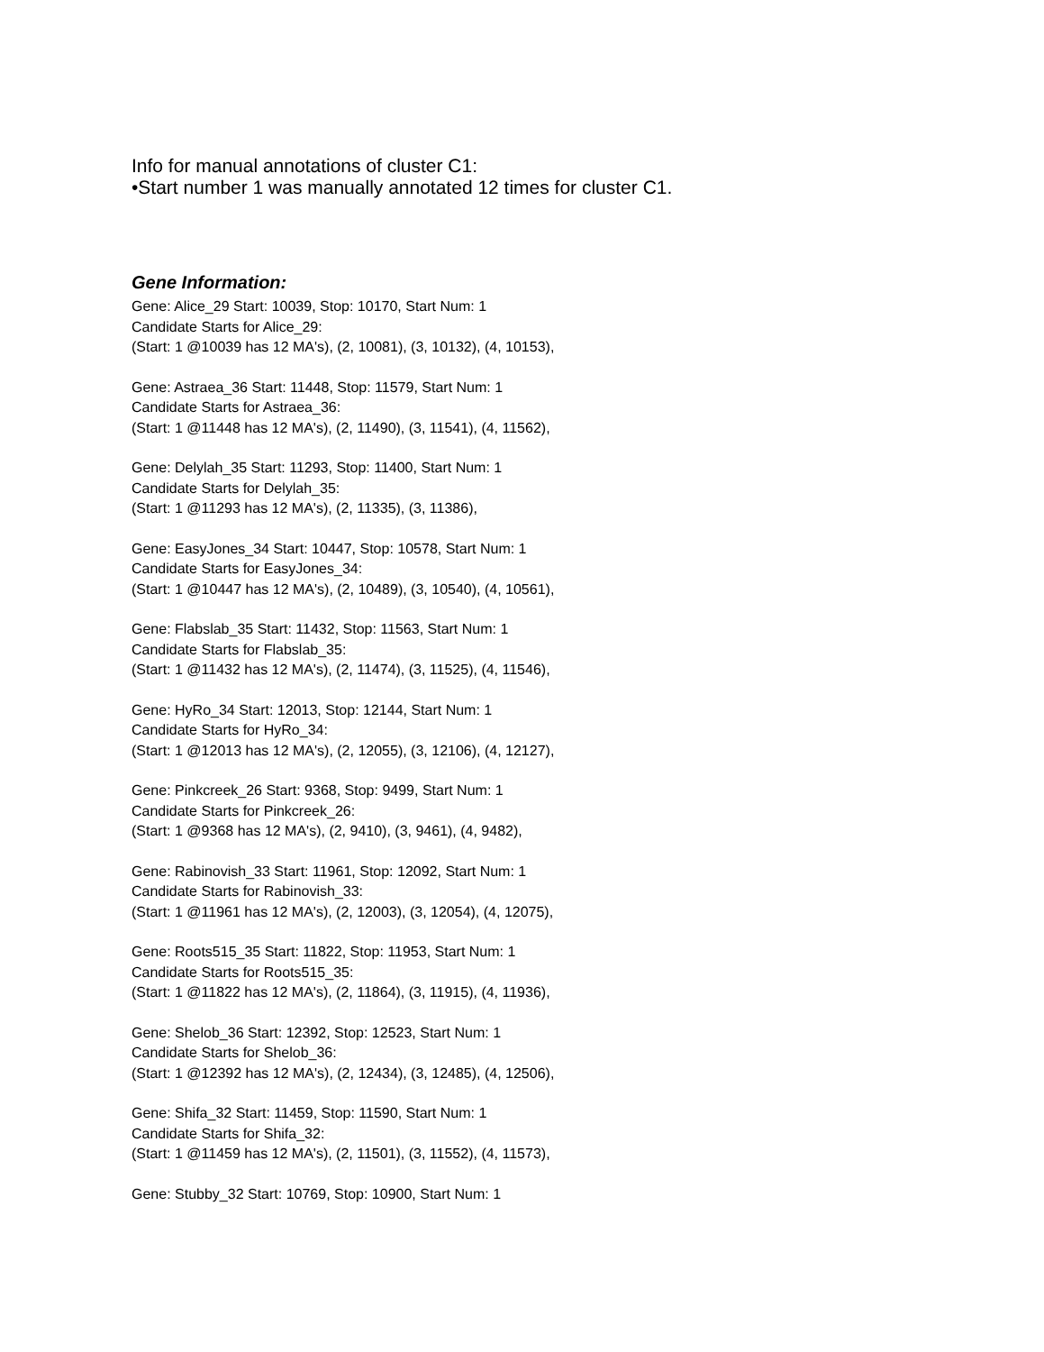Info for manual annotations of cluster C1:
•Start number 1 was manually annotated 12 times for cluster C1.
Gene Information:
Gene: Alice_29 Start: 10039, Stop: 10170, Start Num: 1
Candidate Starts for Alice_29:
(Start: 1 @10039 has 12 MA's), (2, 10081), (3, 10132), (4, 10153),
Gene: Astraea_36 Start: 11448, Stop: 11579, Start Num: 1
Candidate Starts for Astraea_36:
(Start: 1 @11448 has 12 MA's), (2, 11490), (3, 11541), (4, 11562),
Gene: Delylah_35 Start: 11293, Stop: 11400, Start Num: 1
Candidate Starts for Delylah_35:
(Start: 1 @11293 has 12 MA's), (2, 11335), (3, 11386),
Gene: EasyJones_34 Start: 10447, Stop: 10578, Start Num: 1
Candidate Starts for EasyJones_34:
(Start: 1 @10447 has 12 MA's), (2, 10489), (3, 10540), (4, 10561),
Gene: Flabslab_35 Start: 11432, Stop: 11563, Start Num: 1
Candidate Starts for Flabslab_35:
(Start: 1 @11432 has 12 MA's), (2, 11474), (3, 11525), (4, 11546),
Gene: HyRo_34 Start: 12013, Stop: 12144, Start Num: 1
Candidate Starts for HyRo_34:
(Start: 1 @12013 has 12 MA's), (2, 12055), (3, 12106), (4, 12127),
Gene: Pinkcreek_26 Start: 9368, Stop: 9499, Start Num: 1
Candidate Starts for Pinkcreek_26:
(Start: 1 @9368 has 12 MA's), (2, 9410), (3, 9461), (4, 9482),
Gene: Rabinovish_33 Start: 11961, Stop: 12092, Start Num: 1
Candidate Starts for Rabinovish_33:
(Start: 1 @11961 has 12 MA's), (2, 12003), (3, 12054), (4, 12075),
Gene: Roots515_35 Start: 11822, Stop: 11953, Start Num: 1
Candidate Starts for Roots515_35:
(Start: 1 @11822 has 12 MA's), (2, 11864), (3, 11915), (4, 11936),
Gene: Shelob_36 Start: 12392, Stop: 12523, Start Num: 1
Candidate Starts for Shelob_36:
(Start: 1 @12392 has 12 MA's), (2, 12434), (3, 12485), (4, 12506),
Gene: Shifa_32 Start: 11459, Stop: 11590, Start Num: 1
Candidate Starts for Shifa_32:
(Start: 1 @11459 has 12 MA's), (2, 11501), (3, 11552), (4, 11573),
Gene: Stubby_32 Start: 10769, Stop: 10900, Start Num: 1